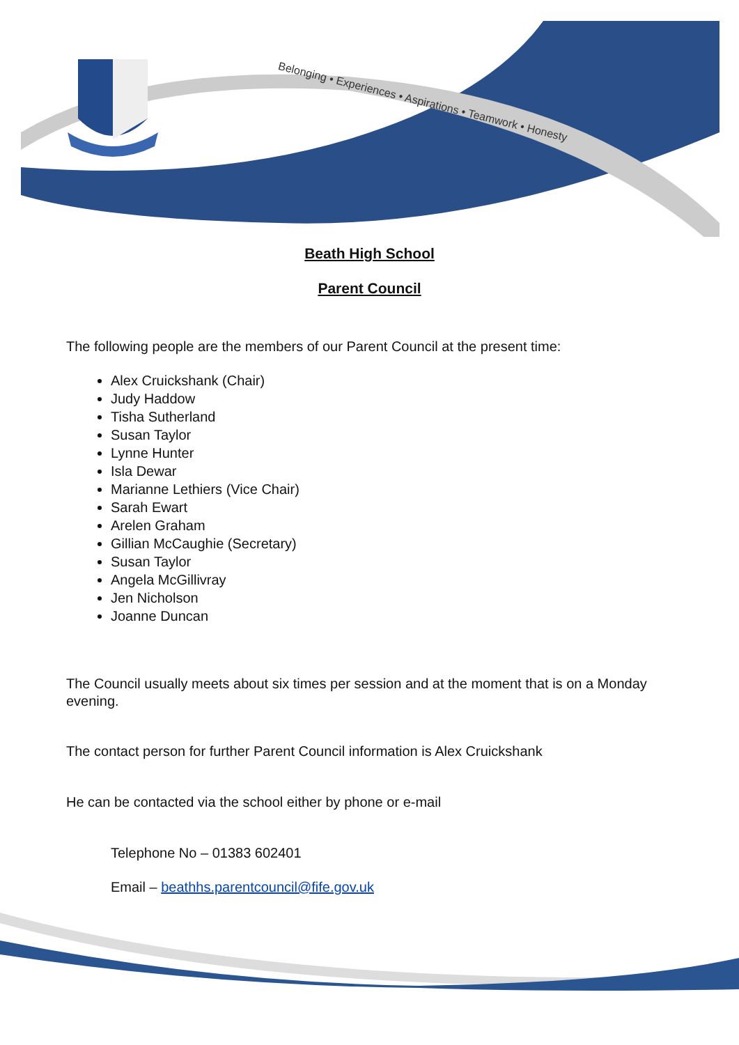Belonging • Experiences • Aspirations • Teamwork • Honesty
Beath High School
Parent Council
The following people are the members of our Parent Council at the present time:
Alex Cruickshank (Chair)
Judy Haddow
Tisha Sutherland
Susan Taylor
Lynne Hunter
Isla Dewar
Marianne Lethiers (Vice Chair)
Sarah Ewart
Arelen Graham
Gillian McCaughie (Secretary)
Susan Taylor
Angela McGillivray
Jen Nicholson
Joanne Duncan
The Council usually meets about six times per session and at the moment that is on a Monday evening.
The contact person for further Parent Council information is Alex Cruickshank
He can be contacted via the school either by phone or e-mail
Telephone No – 01383 602401
Email – beathhs.parentcouncil@fife.gov.uk